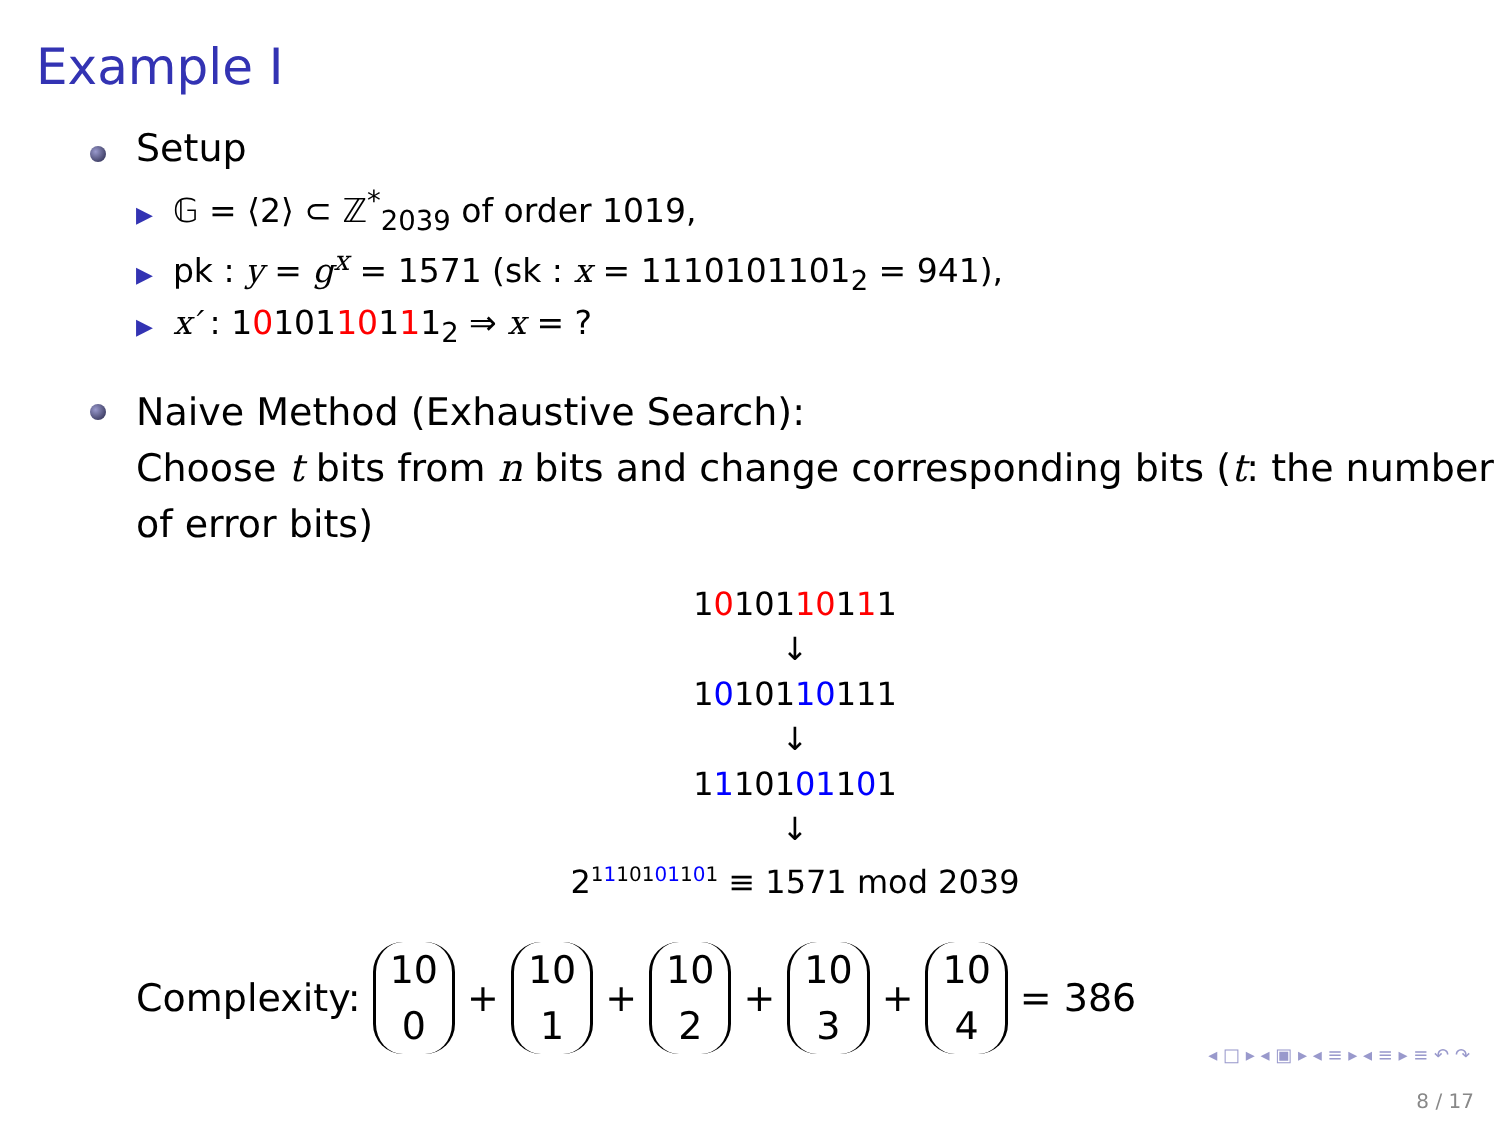Example I
Setup
▶ 𝔾 = ⟨2⟩ ⊂ ℤ<sup>*</sup><sub>2039</sub> of order 1019,
▶ pk : y = g<sup>x</sup> = 1571 (sk : x = 1110101101<sub>2</sub> = 941),
▶ x′ : 1010110111<sub>2</sub> ⇒ x = ?
Naive Method (Exhaustive Search):
Choose t bits from n bits and change corresponding bits (t: the number of error bits)
1010110111
↓
1010110111
↓
1110101101
↓
2<sup>1110101101</sup> ≡ 1571 mod 2039
Complexity: 10 0 + 10 1 + 10 2 + 10 3 + 10 4 = 386
◂ □ ▸ ◂ ▣ ▸ ◂ ≡ ▸ ◂ ≡ ▸ ≡ ↶ ↷
8 / 17